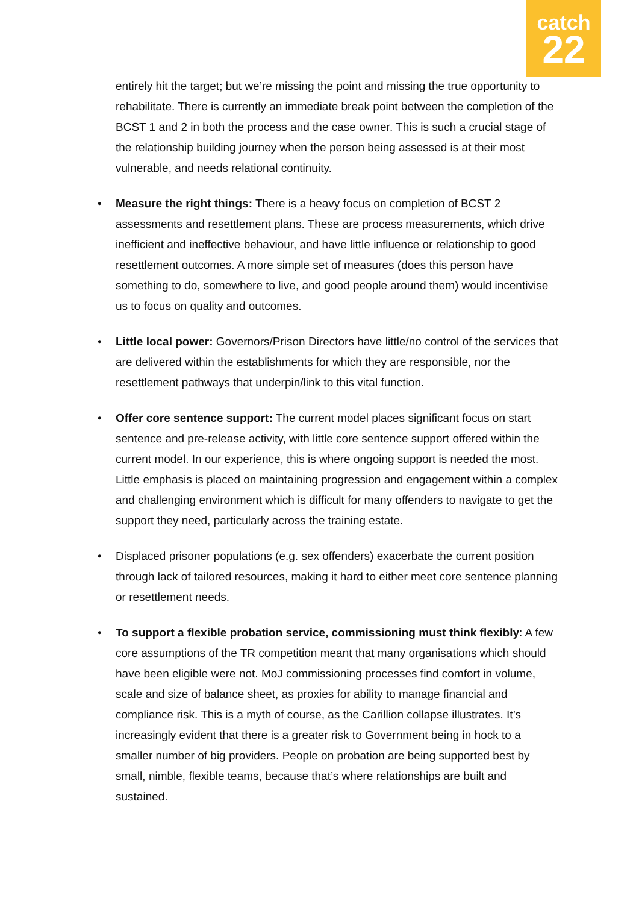catch
22
entirely hit the target; but we’re missing the point and missing the true opportunity to rehabilitate. There is currently an immediate break point between the completion of the BCST 1 and 2 in both the process and the case owner. This is such a crucial stage of the relationship building journey when the person being assessed is at their most vulnerable, and needs relational continuity.
• Measure the right things: There is a heavy focus on completion of BCST 2 assessments and resettlement plans. These are process measurements, which drive inefficient and ineffective behaviour, and have little influence or relationship to good resettlement outcomes. A more simple set of measures (does this person have something to do, somewhere to live, and good people around them) would incentivise us to focus on quality and outcomes.
• Little local power: Governors/Prison Directors have little/no control of the services that are delivered within the establishments for which they are responsible, nor the resettlement pathways that underpin/link to this vital function.
• Offer core sentence support: The current model places significant focus on start sentence and pre-release activity, with little core sentence support offered within the current model. In our experience, this is where ongoing support is needed the most. Little emphasis is placed on maintaining progression and engagement within a complex and challenging environment which is difficult for many offenders to navigate to get the support they need, particularly across the training estate.
• Displaced prisoner populations (e.g. sex offenders) exacerbate the current position through lack of tailored resources, making it hard to either meet core sentence planning or resettlement needs.
• To support a flexible probation service, commissioning must think flexibly: A few core assumptions of the TR competition meant that many organisations which should have been eligible were not. MoJ commissioning processes find comfort in volume, scale and size of balance sheet, as proxies for ability to manage financial and compliance risk. This is a myth of course, as the Carillion collapse illustrates. It’s increasingly evident that there is a greater risk to Government being in hock to a smaller number of big providers. People on probation are being supported best by small, nimble, flexible teams, because that’s where relationships are built and sustained.